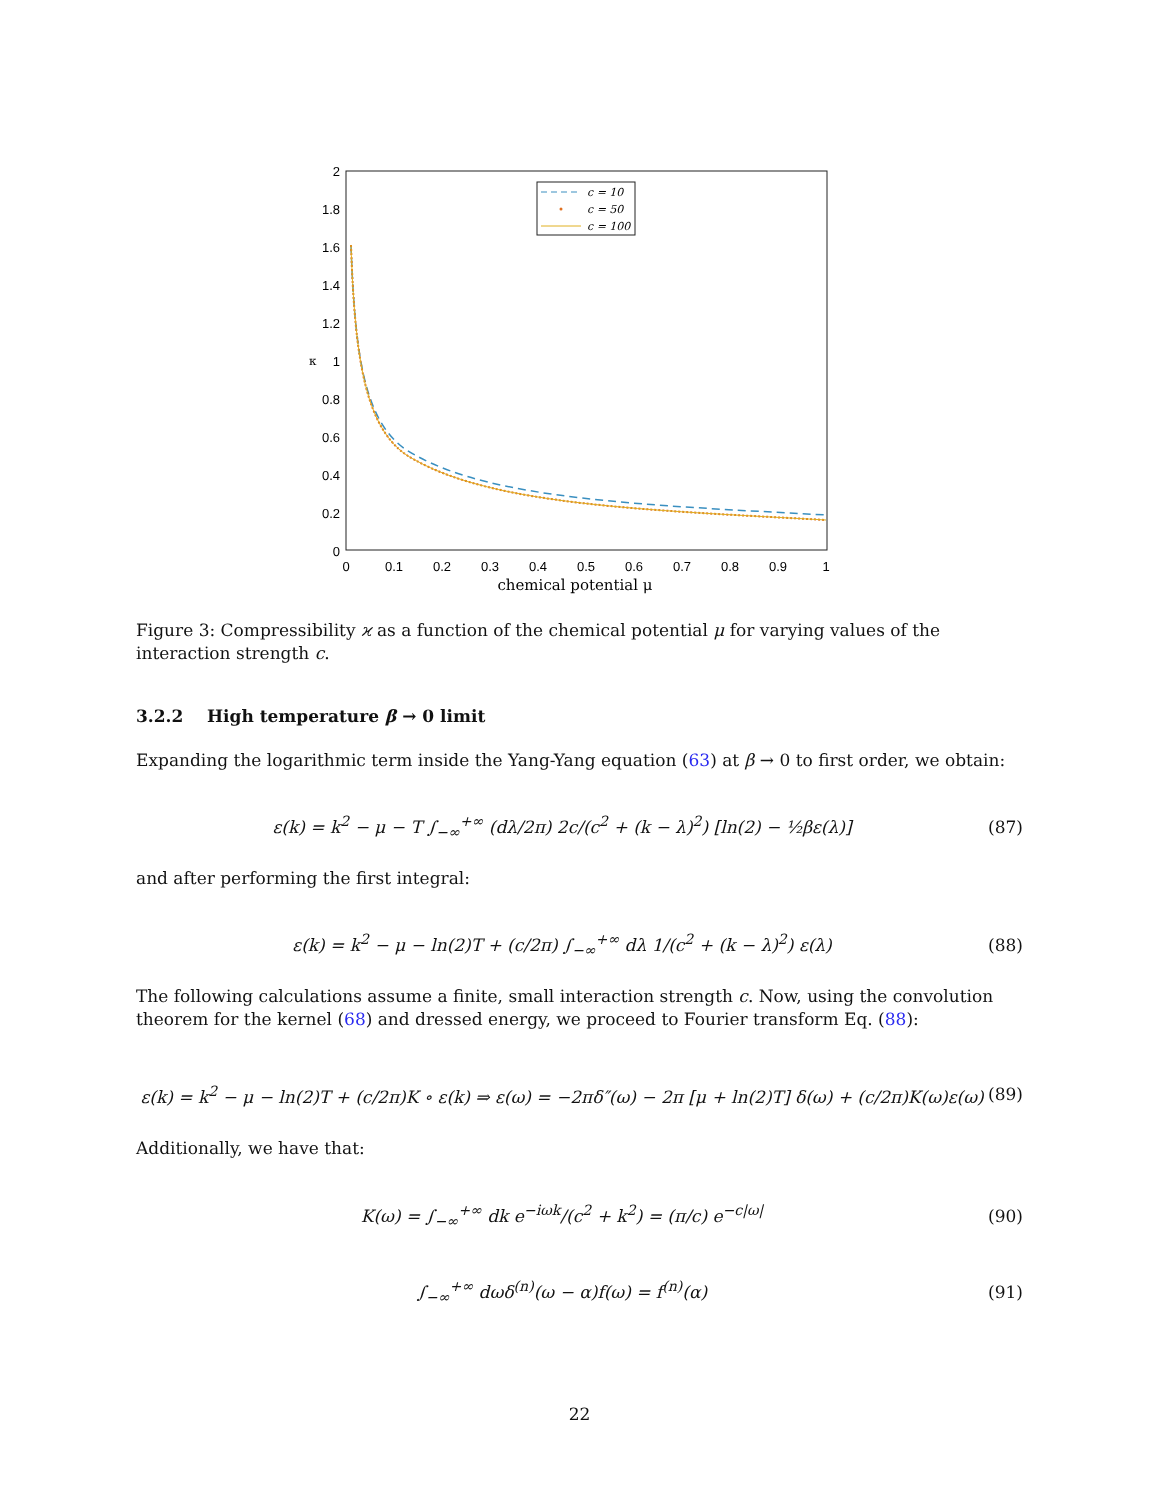2
1.8
1.6
1.4
1.2
1
0.8
0.6
0.4
0.2
0
0
0.1
0.2
0.3
0.4
0.5
0.6
0.7
0.8
0.9
1
chemical potential μ
κ
c = 10
c = 50
c = 100
Figure 3: Compressibility ϰ as a function of the chemical potential μ for varying values of the interaction strength c.
3.2.2 High temperature β → 0 limit
Expanding the logarithmic term inside the Yang-Yang equation (63) at β → 0 to first order, we obtain:
ε(k) = k<sup>2</sup> − μ − T ∫<sub>−∞</sub><sup>+∞</sup> (dλ/2π) 2c/(c<sup>2</sup> + (k − λ)<sup>2</sup>) [ln(2) − ½βε(λ)] (87)
and after performing the first integral:
ε(k) = k<sup>2</sup> − μ − ln(2)T + (c/2π) ∫<sub>−∞</sub><sup>+∞</sup> dλ 1/(c<sup>2</sup> + (k − λ)<sup>2</sup>) ε(λ) (88)
The following calculations assume a finite, small interaction strength c. Now, using the convolution theorem for the kernel (68) and dressed energy, we proceed to Fourier transform Eq. (88):
ε(k) = k<sup>2</sup> − μ − ln(2)T + (c/2π)K ∘ ε(k) ⇒ ε(ω) = −2πδ″(ω) − 2π [μ + ln(2)T] δ(ω) + (c/2π)K(ω)ε(ω) (89)
Additionally, we have that:
K(ω) = ∫<sub>−∞</sub><sup>+∞</sup> dk e<sup>−iωk</sup>/(c<sup>2</sup> + k<sup>2</sup>) = (π/c) e<sup>−c|ω|</sup> (90)
∫<sub>−∞</sub><sup>+∞</sup> dωδ<sup>(n)</sup>(ω − α)f(ω) = f<sup>(n)</sup>(α) (91)
22